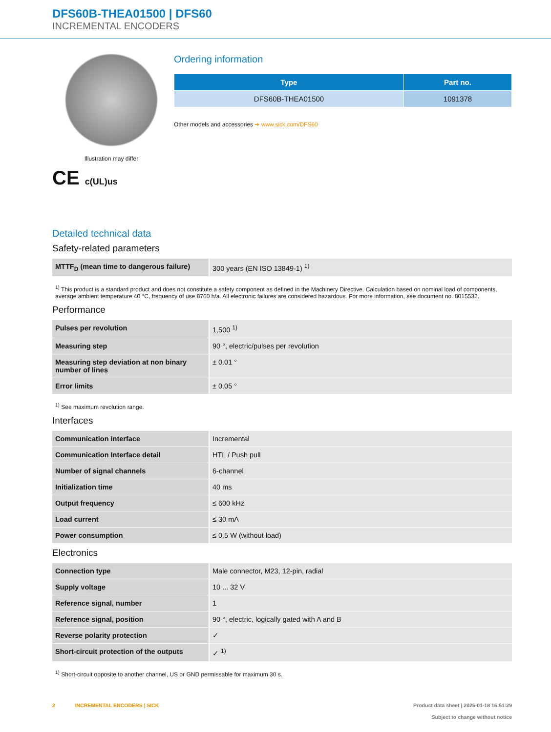DFS60B-THEA01500 | DFS60
INCREMENTAL ENCODERS
Illustration may differ
CE c(UL)us
Ordering information
| Type | Part no. |
| --- | --- |
| DFS60B-THEA01500 | 1091378 |
Other models and accessories ➔ www.sick.com/DFS60
Detailed technical data
Safety-related parameters
| MTTF<sub>D</sub> (mean time to dangerous failure) | 300 years (EN ISO 13849-1) <sup>1)</sup> |
<sup>1)</sup> This product is a standard product and does not constitute a safety component as defined in the Machinery Directive. Calculation based on nominal load of components, average ambient temperature 40 °C, frequency of use 8760 h/a. All electronic failures are considered hazardous. For more information, see document no. 8015532.
Performance
| Pulses per revolution | 1,500 <sup>1)</sup> |
| Measuring step | 90 °, electric/pulses per revolution |
| Measuring step deviation at non binary number of lines | ± 0.01 ° |
| Error limits | ± 0.05 ° |
<sup>1)</sup> See maximum revolution range.
Interfaces
| Communication interface | Incremental |
| Communication Interface detail | HTL / Push pull |
| Number of signal channels | 6-channel |
| Initialization time | 40 ms |
| Output frequency | ≤ 600 kHz |
| Load current | ≤ 30 mA |
| Power consumption | ≤ 0.5 W (without load) |
Electronics
| Connection type | Male connector, M23, 12-pin, radial |
| Supply voltage | 10 ... 32 V |
| Reference signal, number | 1 |
| Reference signal, position | 90 °, electric, logically gated with A and B |
| Reverse polarity protection | ✓ |
| Short-circuit protection of the outputs | ✓ <sup>1)</sup> |
<sup>1)</sup> Short-circuit opposite to another channel, US or GND permissable for maximum 30 s.
2 INCREMENTAL ENCODERS | SICK
Product data sheet | 2025-01-18 16:51:29
Subject to change without notice